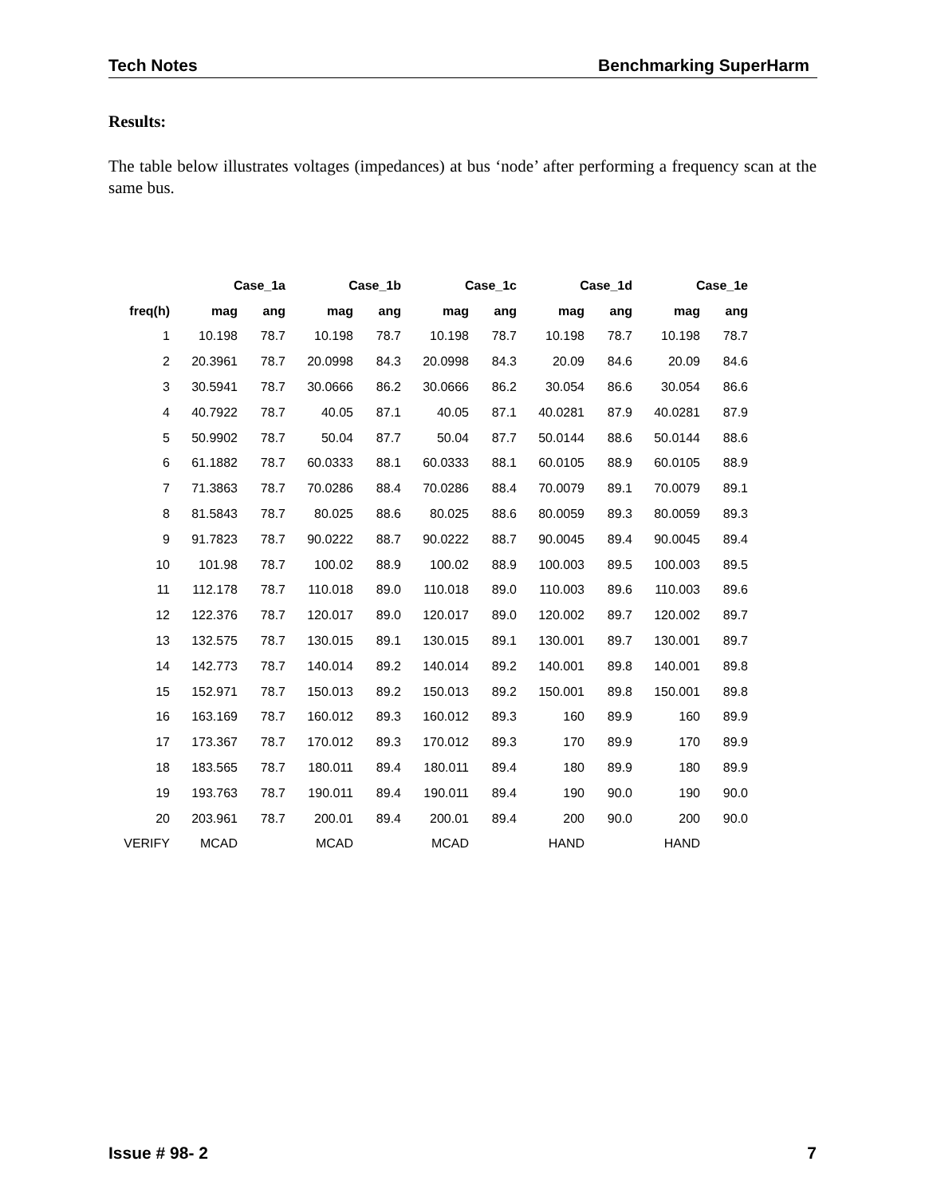Tech Notes Benchmarking SuperHarm
Results:
The table below illustrates voltages (impedances) at bus ‘node’ after performing a frequency scan at the same bus.
| | Case_1a | | Case_1b | | Case_1c | | Case_1d | | Case_1e | |
| --- | --- | --- | --- | --- | --- | --- | --- | --- | --- | --- |
| freq(h) | mag | ang | mag | ang | mag | ang | mag | ang | mag | ang |
| 1 | 10.198 | 78.7 | 10.198 | 78.7 | 10.198 | 78.7 | 10.198 | 78.7 | 10.198 | 78.7 |
| 2 | 20.3961 | 78.7 | 20.0998 | 84.3 | 20.0998 | 84.3 | 20.09 | 84.6 | 20.09 | 84.6 |
| 3 | 30.5941 | 78.7 | 30.0666 | 86.2 | 30.0666 | 86.2 | 30.054 | 86.6 | 30.054 | 86.6 |
| 4 | 40.7922 | 78.7 | 40.05 | 87.1 | 40.05 | 87.1 | 40.0281 | 87.9 | 40.0281 | 87.9 |
| 5 | 50.9902 | 78.7 | 50.04 | 87.7 | 50.04 | 87.7 | 50.0144 | 88.6 | 50.0144 | 88.6 |
| 6 | 61.1882 | 78.7 | 60.0333 | 88.1 | 60.0333 | 88.1 | 60.0105 | 88.9 | 60.0105 | 88.9 |
| 7 | 71.3863 | 78.7 | 70.0286 | 88.4 | 70.0286 | 88.4 | 70.0079 | 89.1 | 70.0079 | 89.1 |
| 8 | 81.5843 | 78.7 | 80.025 | 88.6 | 80.025 | 88.6 | 80.0059 | 89.3 | 80.0059 | 89.3 |
| 9 | 91.7823 | 78.7 | 90.0222 | 88.7 | 90.0222 | 88.7 | 90.0045 | 89.4 | 90.0045 | 89.4 |
| 10 | 101.98 | 78.7 | 100.02 | 88.9 | 100.02 | 88.9 | 100.003 | 89.5 | 100.003 | 89.5 |
| 11 | 112.178 | 78.7 | 110.018 | 89.0 | 110.018 | 89.0 | 110.003 | 89.6 | 110.003 | 89.6 |
| 12 | 122.376 | 78.7 | 120.017 | 89.0 | 120.017 | 89.0 | 120.002 | 89.7 | 120.002 | 89.7 |
| 13 | 132.575 | 78.7 | 130.015 | 89.1 | 130.015 | 89.1 | 130.001 | 89.7 | 130.001 | 89.7 |
| 14 | 142.773 | 78.7 | 140.014 | 89.2 | 140.014 | 89.2 | 140.001 | 89.8 | 140.001 | 89.8 |
| 15 | 152.971 | 78.7 | 150.013 | 89.2 | 150.013 | 89.2 | 150.001 | 89.8 | 150.001 | 89.8 |
| 16 | 163.169 | 78.7 | 160.012 | 89.3 | 160.012 | 89.3 | 160 | 89.9 | 160 | 89.9 |
| 17 | 173.367 | 78.7 | 170.012 | 89.3 | 170.012 | 89.3 | 170 | 89.9 | 170 | 89.9 |
| 18 | 183.565 | 78.7 | 180.011 | 89.4 | 180.011 | 89.4 | 180 | 89.9 | 180 | 89.9 |
| 19 | 193.763 | 78.7 | 190.011 | 89.4 | 190.011 | 89.4 | 190 | 90.0 | 190 | 90.0 |
| 20 | 203.961 | 78.7 | 200.01 | 89.4 | 200.01 | 89.4 | 200 | 90.0 | 200 | 90.0 |
| VERIFY | MCAD | | MCAD | | MCAD | | HAND | | HAND | |
Issue # 98- 2 7